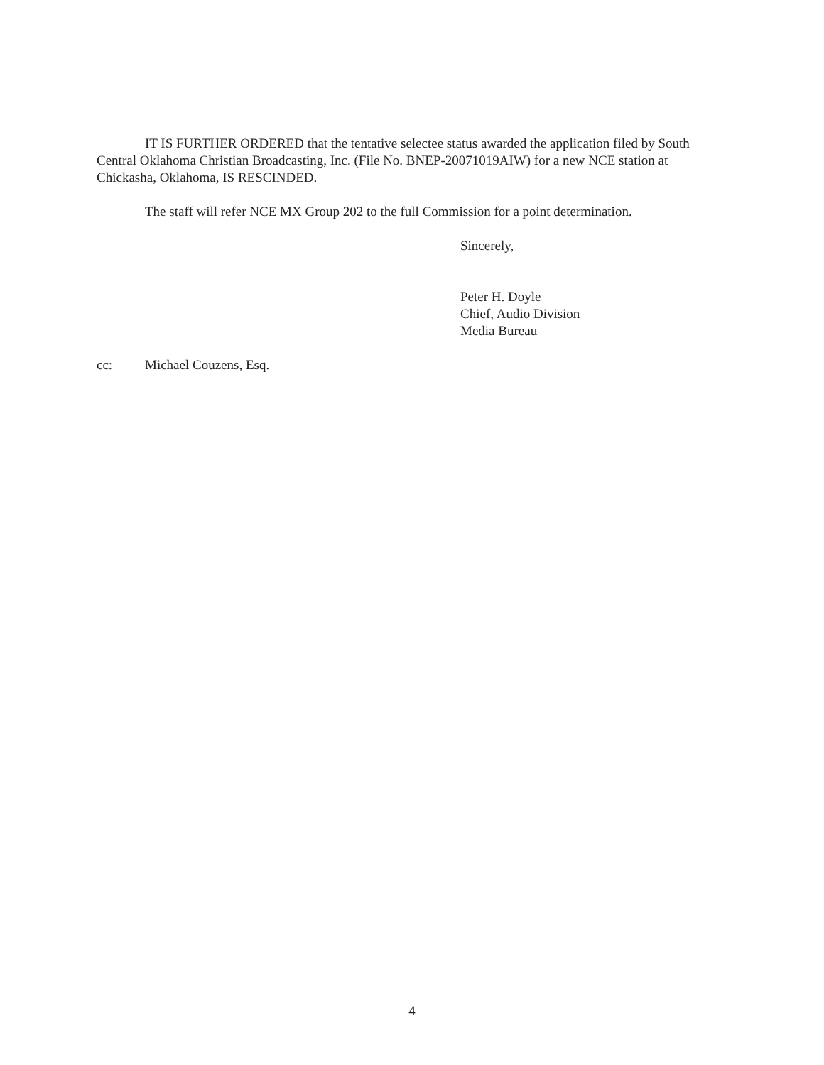IT IS FURTHER ORDERED that the tentative selectee status awarded the application filed by South Central Oklahoma Christian Broadcasting, Inc. (File No. BNEP-20071019AIW) for a new NCE station at Chickasha, Oklahoma, IS RESCINDED.
The staff will refer NCE MX Group 202 to the full Commission for a point determination.
Sincerely,
Peter H. Doyle
Chief, Audio Division
Media Bureau
cc: Michael Couzens, Esq.
4